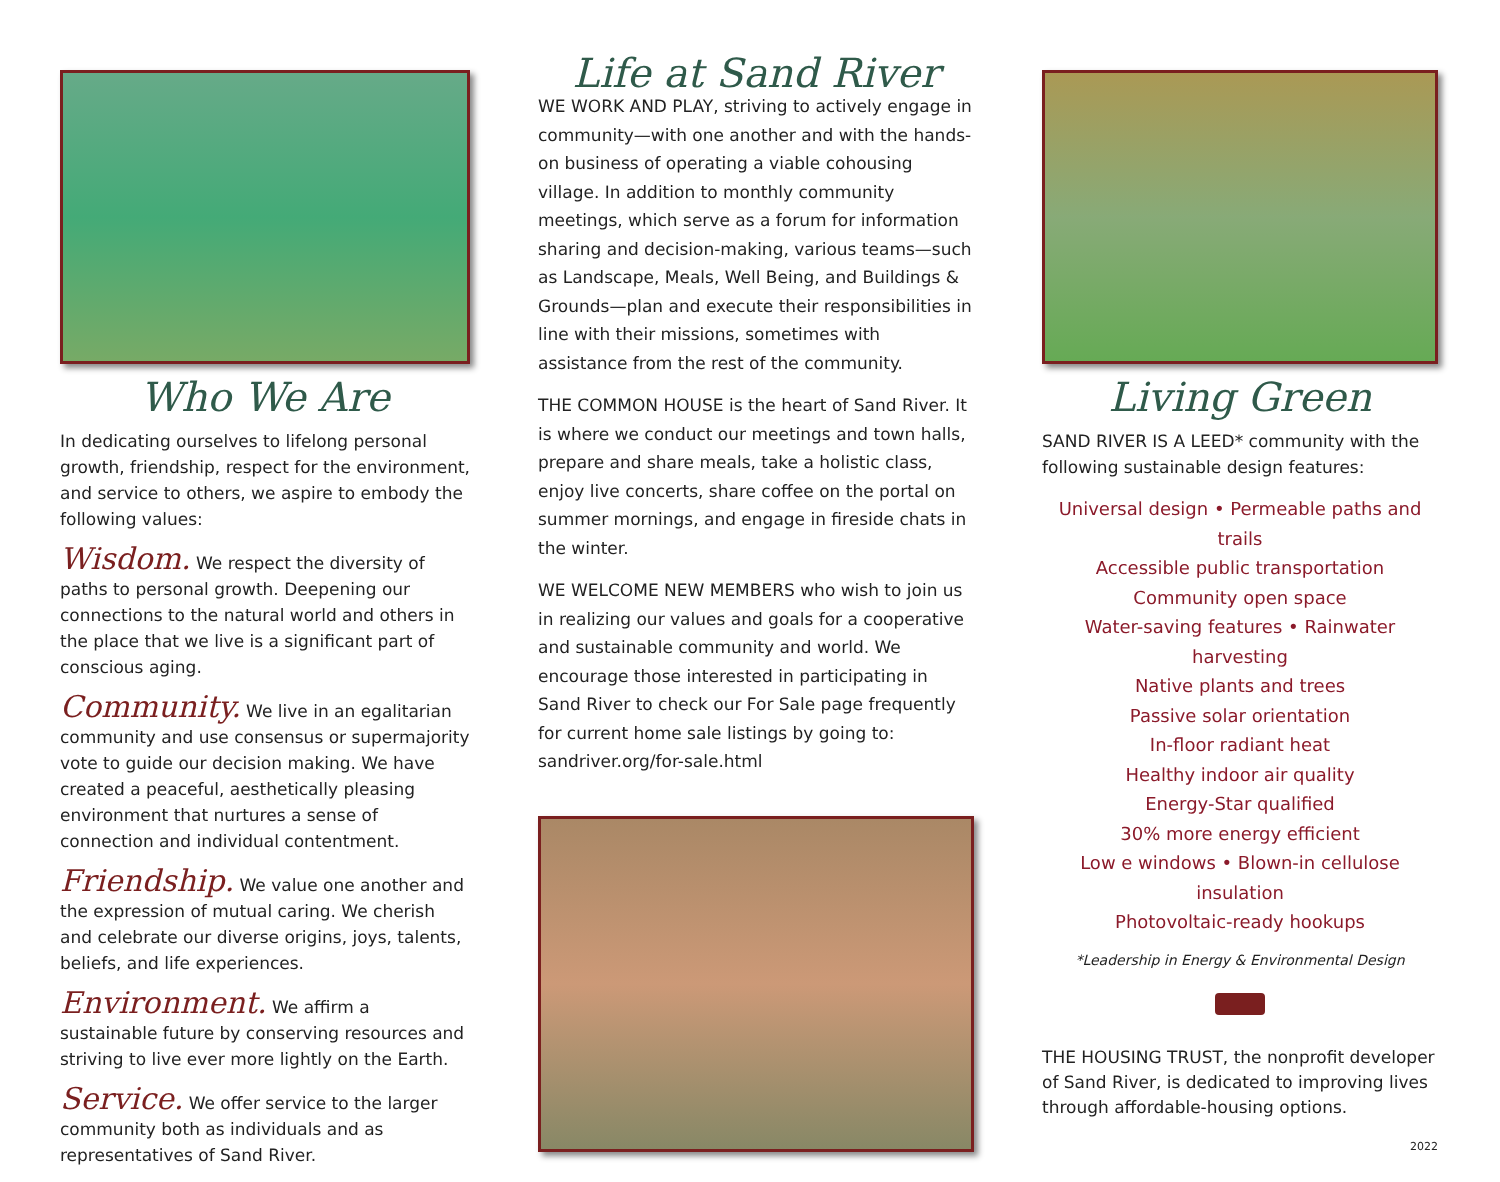Who We Are
In dedicating ourselves to lifelong personal growth, friendship, respect for the environment, and service to others, we aspire to embody the following values:
Wisdom. We respect the diversity of paths to personal growth. Deepening our connections to the natural world and others in the place that we live is a significant part of conscious aging.
Community. We live in an egalitarian community and use consensus or supermajority vote to guide our decision making. We have created a peaceful, aesthetically pleasing environment that nurtures a sense of connection and individual contentment.
Friendship. We value one another and the expression of mutual caring. We cherish and celebrate our diverse origins, joys, talents, beliefs, and life experiences.
Environment. We affirm a sustainable future by conserving resources and striving to live ever more lightly on the Earth.
Service. We offer service to the larger community both as individuals and as representatives of Sand River.
Life at Sand River
WE WORK AND PLAY, striving to actively engage in community—with one another and with the hands-on business of operating a viable cohousing village. In addition to monthly community meetings, which serve as a forum for information sharing and decision-making, various teams—such as Landscape, Meals, Well Being, and Buildings & Grounds—plan and execute their responsibilities in line with their missions, sometimes with assistance from the rest of the community.
THE COMMON HOUSE is the heart of Sand River. It is where we conduct our meetings and town halls, prepare and share meals, take a holistic class, enjoy live concerts, share coffee on the portal on summer mornings, and engage in fireside chats in the winter.
WE WELCOME NEW MEMBERS who wish to join us in realizing our values and goals for a cooperative and sustainable community and world. We encourage those interested in participating in Sand River to check our For Sale page frequently for current home sale listings by going to: sandriver.org/for-sale.html
Living Green
SAND RIVER IS A LEED* community with the following sustainable design features:
Universal design • Permeable paths and trails
Accessible public transportation
Community open space
Water-saving features • Rainwater harvesting
Native plants and trees
Passive solar orientation
In-floor radiant heat
Healthy indoor air quality
Energy-Star qualified
30% more energy efficient
Low e windows • Blown-in cellulose insulation
Photovoltaic-ready hookups
*Leadership in Energy & Environmental Design
THE HOUSING TRUST, the nonprofit developer of Sand River, is dedicated to improving lives through affordable-housing options.
2022